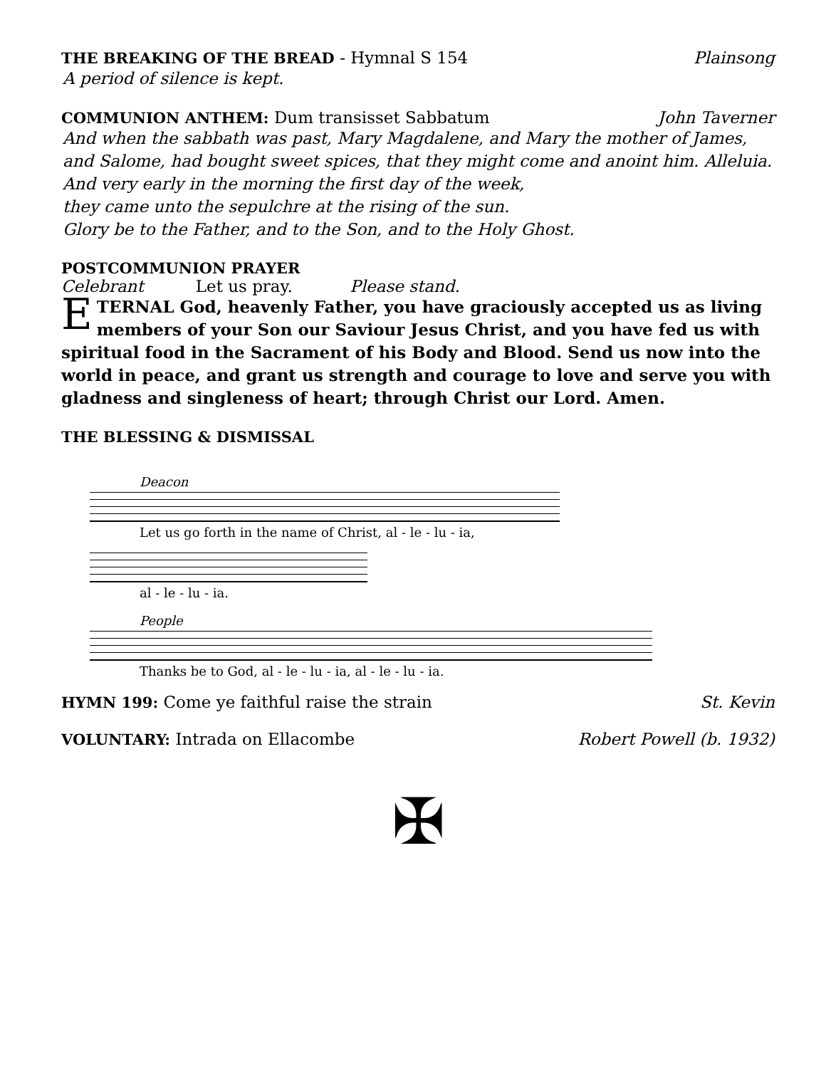THE BREAKING OF THE BREAD - Hymnal S 154 Plainsong
A period of silence is kept.
COMMUNION ANTHEM: Dum transisset Sabbatum John Taverner
And when the sabbath was past, Mary Magdalene, and Mary the mother of James,
and Salome, had bought sweet spices, that they might come and anoint him. Alleluia.
And very early in the morning the first day of the week,
they came unto the sepulchre at the rising of the sun.
Glory be to the Father, and to the Son, and to the Holy Ghost.
POSTCOMMUNION PRAYER
Celebrant Let us pray. Please stand.
ETERNAL God, heavenly Father, you have graciously accepted us as living members of your Son our Saviour Jesus Christ, and you have fed us with spiritual food in the Sacrament of his Body and Blood. Send us now into the world in peace, and grant us strength and courage to love and serve you with gladness and singleness of heart; through Christ our Lord. Amen.
THE BLESSING & DISMISSAL
Deacon
Let us go forth in the name of Christ, al - le - lu - ia,
al - le - lu - ia.
People
Thanks be to God, al - le - lu - ia, al - le - lu - ia.
HYMN 199: Come ye faithful raise the strain St. Kevin
VOLUNTARY: Intrada on Ellacombe Robert Powell (b. 1932)
✠